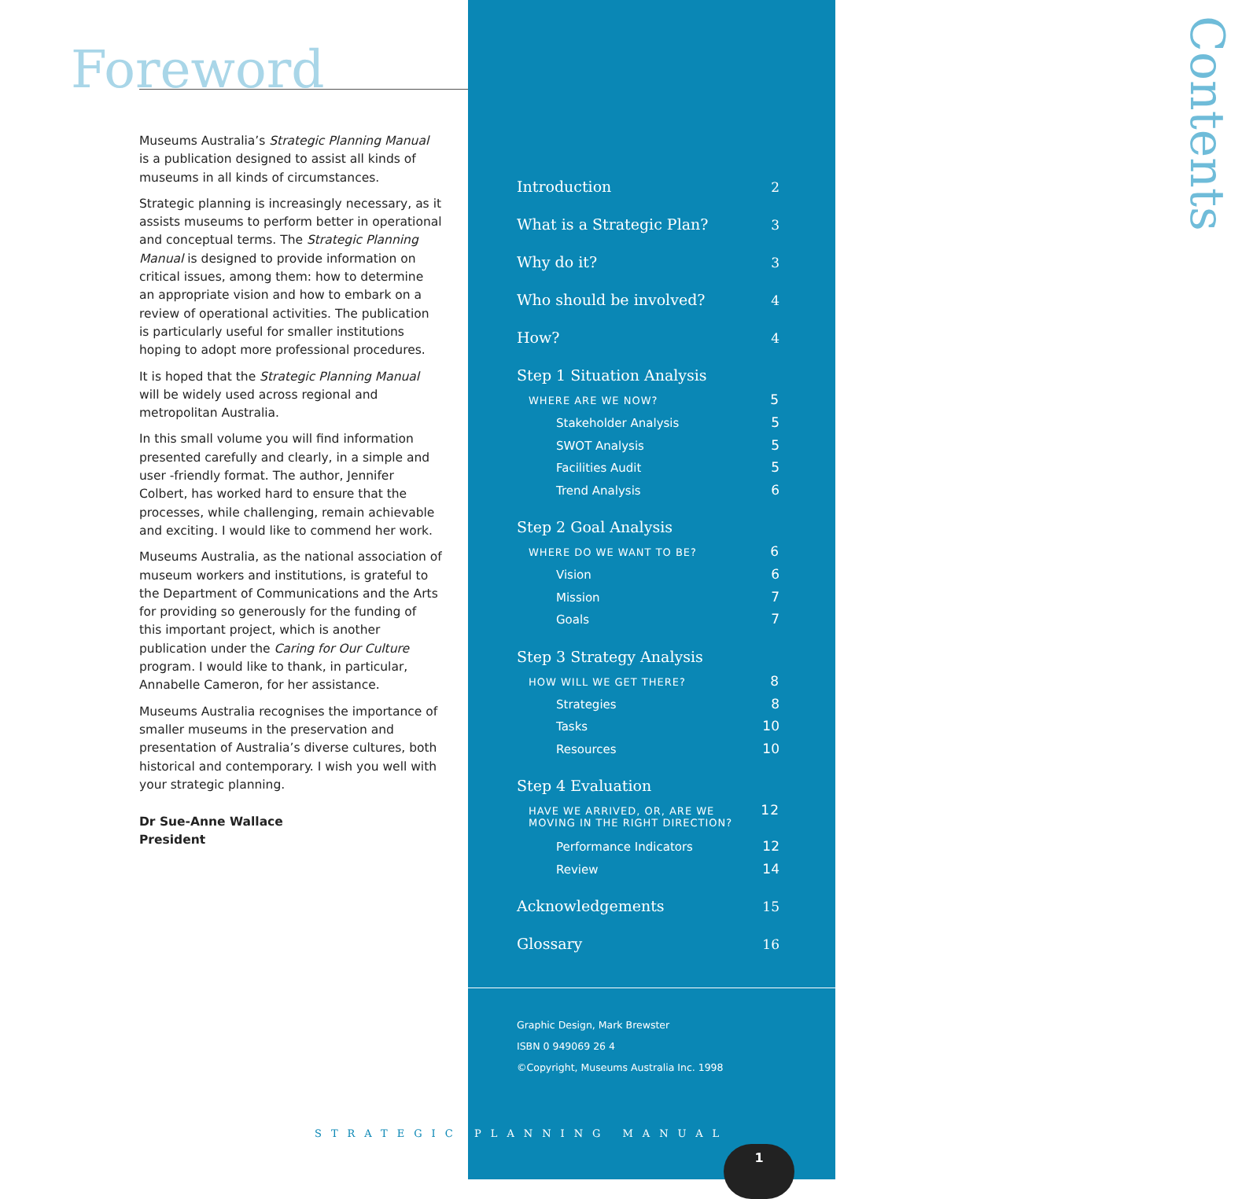Foreword
Museums Australia’s Strategic Planning Manual is a publication designed to assist all kinds of museums in all kinds of circumstances.
Strategic planning is increasingly necessary, as it assists museums to perform better in operational and conceptual terms. The Strategic Planning Manual is designed to provide information on critical issues, among them: how to determine an appropriate vision and how to embark on a review of operational activities. The publication is particularly useful for smaller institutions hoping to adopt more professional procedures.
It is hoped that the Strategic Planning Manual will be widely used across regional and metropolitan Australia.
In this small volume you will find information presented carefully and clearly, in a simple and user -friendly format. The author, Jennifer Colbert, has worked hard to ensure that the processes, while challenging, remain achievable and exciting. I would like to commend her work.
Museums Australia, as the national association of museum workers and institutions, is grateful to the Department of Communications and the Arts for providing so generously for the funding of this important project, which is another publication under the Caring for Our Culture program. I would like to thank, in particular, Annabelle Cameron, for her assistance.
Museums Australia recognises the importance of smaller museums in the preservation and presentation of Australia’s diverse cultures, both historical and contemporary. I wish you well with your strategic planning.
Dr Sue-Anne Wallace
President
STRATEGIC
Contents
Introduction 2
What is a Strategic Plan? 3
Why do it? 3
Who should be involved? 4
How? 4
Step 1 Situation Analysis
WHERE ARE WE NOW? 5
Stakeholder Analysis 5
SWOT Analysis 5
Facilities Audit 5
Trend Analysis 6
Step 2 Goal Analysis
WHERE DO WE WANT TO BE? 6
Vision 6
Mission 7
Goals 7
Step 3 Strategy Analysis
HOW WILL WE GET THERE? 8
Strategies 8
Tasks 10
Resources 10
Step 4 Evaluation
HAVE WE ARRIVED, OR, ARE WE
MOVING IN THE RIGHT DIRECTION? 12
Performance Indicators 12
Review 14
Acknowledgements 15
Glossary 16
Graphic Design, Mark Brewster
ISBN 0 949069 26 4
©Copyright, Museums Australia Inc. 1998
PLANNING MANUAL
1